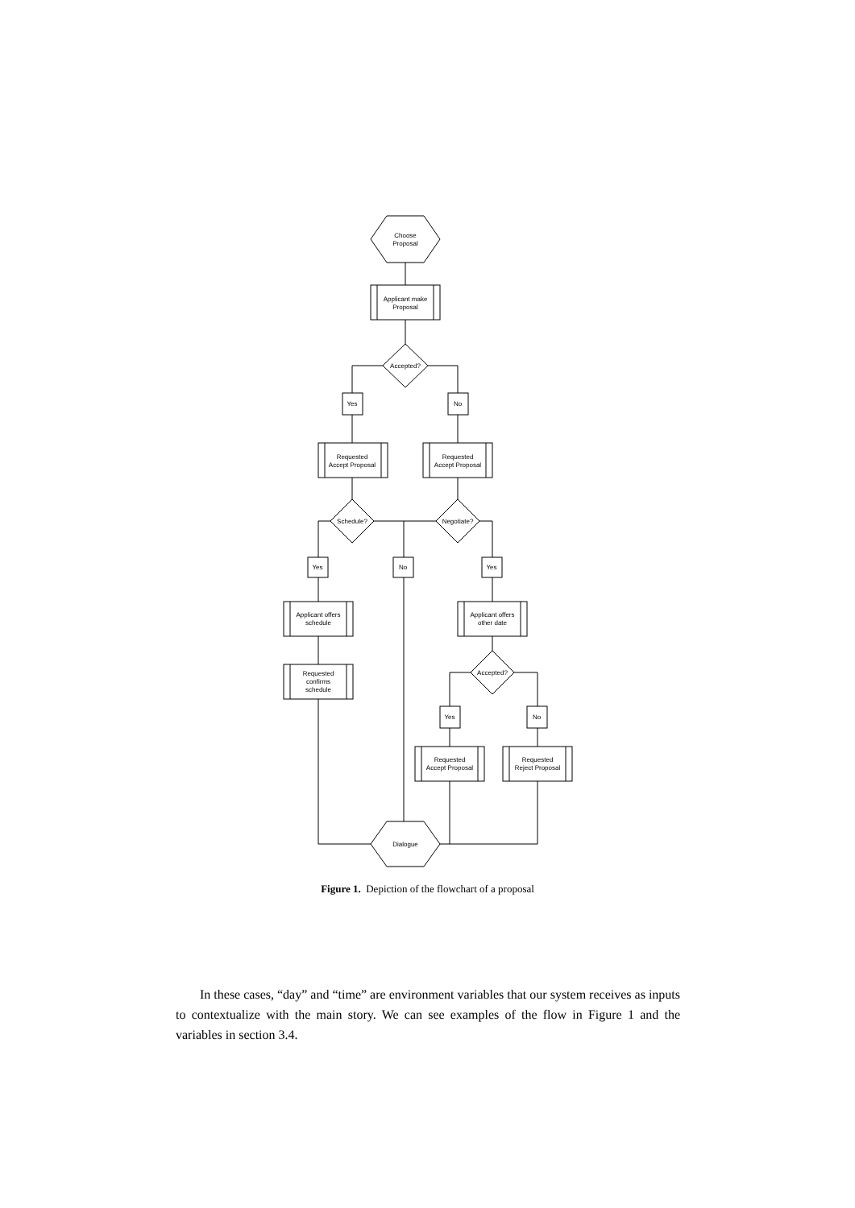Choose
Proposal
Applicant make
Proposal
Accepted?
Yes
No
Requested
Accept Proposal
Requested
Accept Proposal
Schedule?
Negotiate?
Yes
No
Yes
Applicant offers
schedule
Applicant offers
other date
Requested
confirms
schedule
Accepted?
Yes
No
Requested
Accept Proposal
Requested
Reject Proposal
Dialogue
Figure 1. Depiction of the flowchart of a proposal
In these cases, “day” and “time” are environment variables that our system receives as inputs to contextualize with the main story. We can see examples of the flow in Figure 1 and the variables in section 3.4.